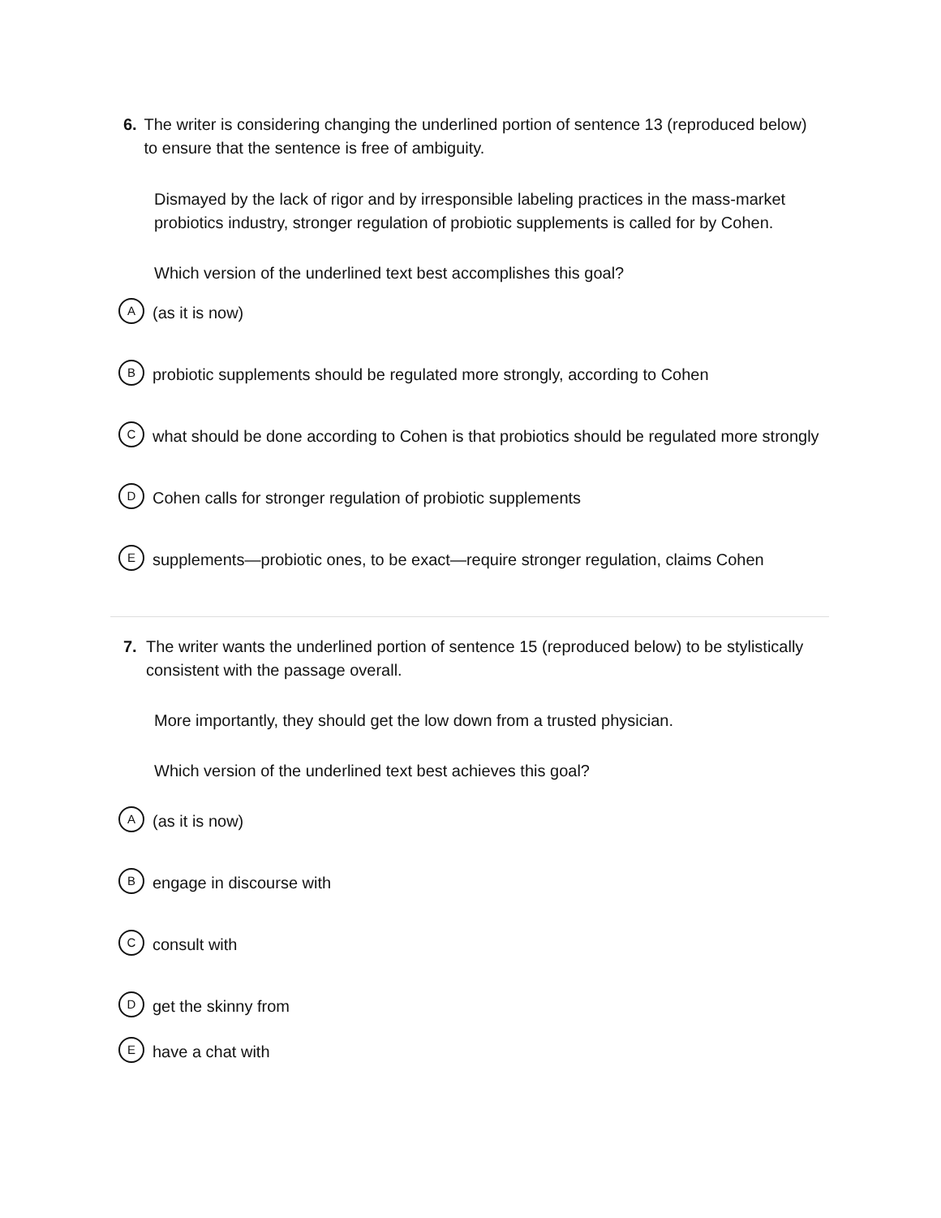6. The writer is considering changing the underlined portion of sentence 13 (reproduced below) to ensure that the sentence is free of ambiguity.
Dismayed by the lack of rigor and by irresponsible labeling practices in the mass-market probiotics industry, stronger regulation of probiotic supplements is called for by Cohen.
Which version of the underlined text best accomplishes this goal?
A
(as it is now)
B
probiotic supplements should be regulated more strongly, according to Cohen
C
what should be done according to Cohen is that probiotics should be regulated more strongly
D
Cohen calls for stronger regulation of probiotic supplements
E
supplements—probiotic ones, to be exact—require stronger regulation, claims Cohen
7. The writer wants the underlined portion of sentence 15 (reproduced below) to be stylistically consistent with the passage overall.
More importantly, they should get the low down from a trusted physician.
Which version of the underlined text best achieves this goal?
A
(as it is now)
B
engage in discourse with
C
consult with
D
get the skinny from
E
have a chat with